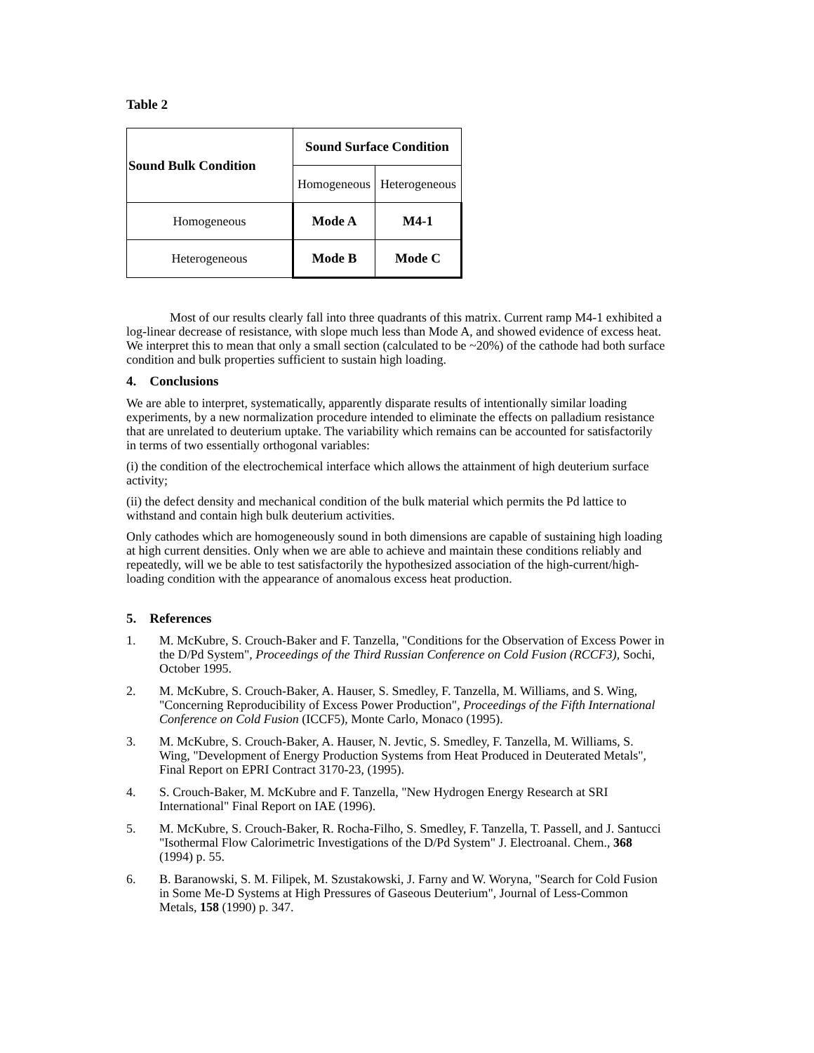Table 2
| Sound Bulk Condition | Sound Surface Condition | |
| | Homogeneous | Heterogeneous |
| Homogeneous | Mode A | M4-1 |
| Heterogeneous | Mode B | Mode C |
Most of our results clearly fall into three quadrants of this matrix. Current ramp M4-1 exhibited a log-linear decrease of resistance, with slope much less than Mode A, and showed evidence of excess heat. We interpret this to mean that only a small section (calculated to be ~20%) of the cathode had both surface condition and bulk properties sufficient to sustain high loading.
4. Conclusions
We are able to interpret, systematically, apparently disparate results of intentionally similar loading experiments, by a new normalization procedure intended to eliminate the effects on palladium resistance that are unrelated to deuterium uptake. The variability which remains can be accounted for satisfactorily in terms of two essentially orthogonal variables:
(i) the condition of the electrochemical interface which allows the attainment of high deuterium surface activity;
(ii) the defect density and mechanical condition of the bulk material which permits the Pd lattice to withstand and contain high bulk deuterium activities.
Only cathodes which are homogeneously sound in both dimensions are capable of sustaining high loading at high current densities. Only when we are able to achieve and maintain these conditions reliably and repeatedly, will we be able to test satisfactorily the hypothesized association of the high-current/high-loading condition with the appearance of anomalous excess heat production.
5. References
1. M. McKubre, S. Crouch-Baker and F. Tanzella, "Conditions for the Observation of Excess Power in the D/Pd System", Proceedings of the Third Russian Conference on Cold Fusion (RCCF3), Sochi, October 1995.
2. M. McKubre, S. Crouch-Baker, A. Hauser, S. Smedley, F. Tanzella, M. Williams, and S. Wing, "Concerning Reproducibility of Excess Power Production", Proceedings of the Fifth International Conference on Cold Fusion (ICCF5), Monte Carlo, Monaco (1995).
3. M. McKubre, S. Crouch-Baker, A. Hauser, N. Jevtic, S. Smedley, F. Tanzella, M. Williams, S. Wing, "Development of Energy Production Systems from Heat Produced in Deuterated Metals", Final Report on EPRI Contract 3170-23, (1995).
4. S. Crouch-Baker, M. McKubre and F. Tanzella, "New Hydrogen Energy Research at SRI International" Final Report on IAE (1996).
5. M. McKubre, S. Crouch-Baker, R. Rocha-Filho, S. Smedley, F. Tanzella, T. Passell, and J. Santucci "Isothermal Flow Calorimetric Investigations of the D/Pd System" J. Electroanal. Chem., 368 (1994) p. 55.
6. B. Baranowski, S. M. Filipek, M. Szustakowski, J. Farny and W. Woryna, "Search for Cold Fusion in Some Me-D Systems at High Pressures of Gaseous Deuterium", Journal of Less-Common Metals, 158 (1990) p. 347.